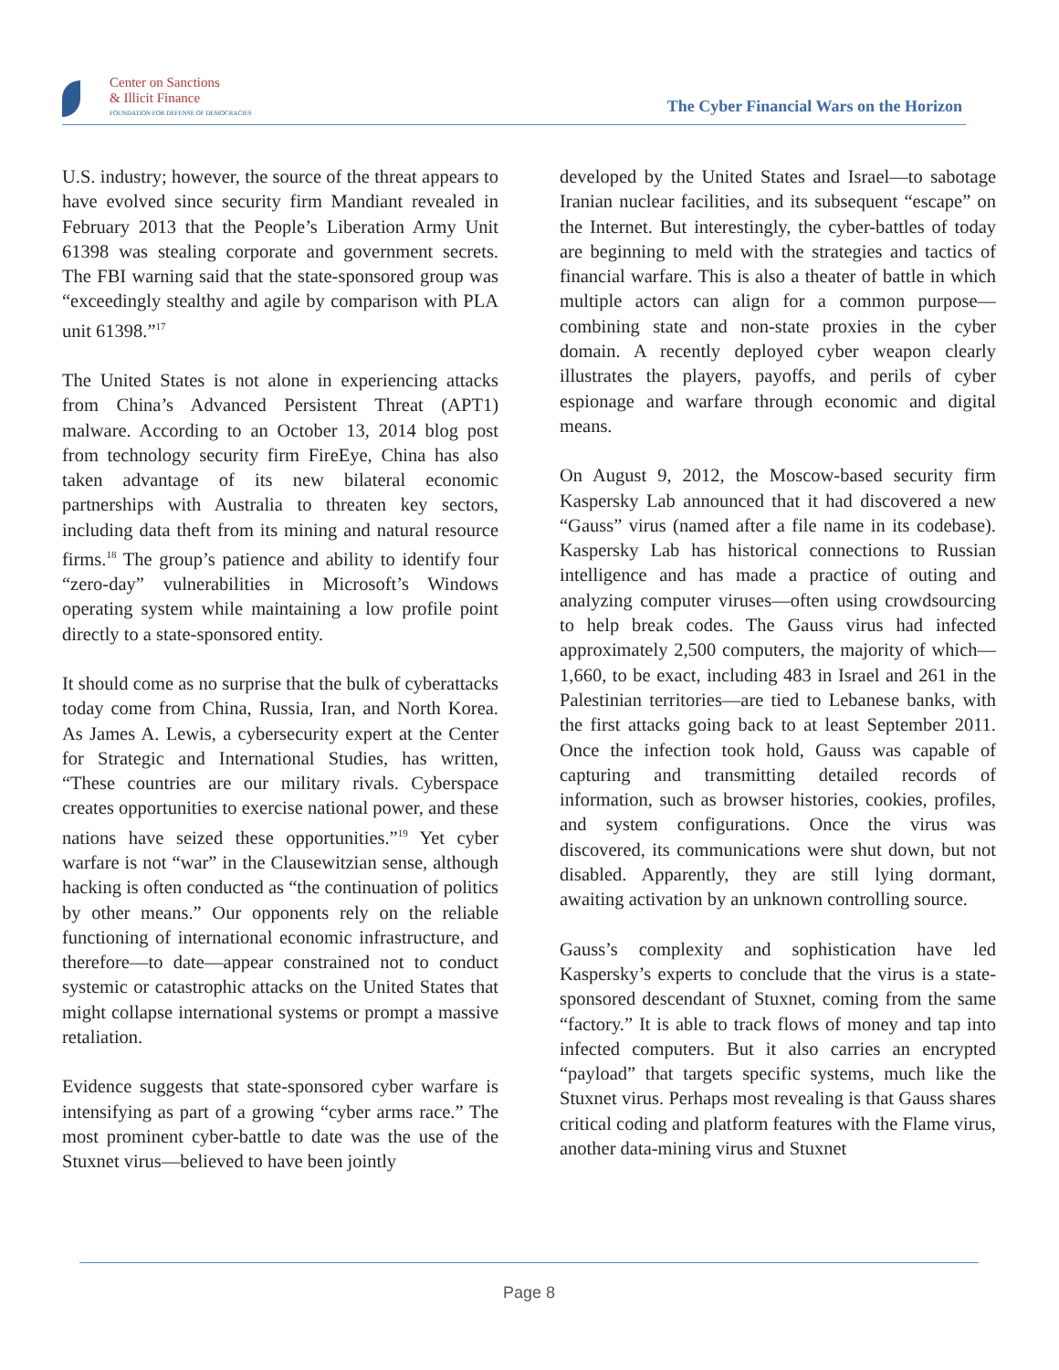Center on Sanctions
& Illicit Finance
FOUNDATION FOR DEFENSE OF DEMOCRACIES
The Cyber Financial Wars on the Horizon
U.S. industry; however, the source of the threat appears to have evolved since security firm Mandiant revealed in February 2013 that the People’s Liberation Army Unit 61398 was stealing corporate and government secrets. The FBI warning said that the state-sponsored group was “exceedingly stealthy and agile by comparison with PLA unit 61398.”<sup>17</sup>
The United States is not alone in experiencing attacks from China’s Advanced Persistent Threat (APT1) malware. According to an October 13, 2014 blog post from technology security firm FireEye, China has also taken advantage of its new bilateral economic partnerships with Australia to threaten key sectors, including data theft from its mining and natural resource firms.<sup>18</sup> The group’s patience and ability to identify four “zero-day” vulnerabilities in Microsoft’s Windows operating system while maintaining a low profile point directly to a state-sponsored entity.
It should come as no surprise that the bulk of cyberattacks today come from China, Russia, Iran, and North Korea. As James A. Lewis, a cybersecurity expert at the Center for Strategic and International Studies, has written, “These countries are our military rivals. Cyberspace creates opportunities to exercise national power, and these nations have seized these opportunities.”<sup>19</sup> Yet cyber warfare is not “war” in the Clausewitzian sense, although hacking is often conducted as “the continuation of politics by other means.” Our opponents rely on the reliable functioning of international economic infrastructure, and therefore—to date—appear constrained not to conduct systemic or catastrophic attacks on the United States that might collapse international systems or prompt a massive retaliation.
Evidence suggests that state-sponsored cyber warfare is intensifying as part of a growing “cyber arms race.” The most prominent cyber-battle to date was the use of the Stuxnet virus—believed to have been jointly
developed by the United States and Israel—to sabotage Iranian nuclear facilities, and its subsequent “escape” on the Internet. But interestingly, the cyber-battles of today are beginning to meld with the strategies and tactics of financial warfare. This is also a theater of battle in which multiple actors can align for a common purpose—combining state and non-state proxies in the cyber domain. A recently deployed cyber weapon clearly illustrates the players, payoffs, and perils of cyber espionage and warfare through economic and digital means.
On August 9, 2012, the Moscow-based security firm Kaspersky Lab announced that it had discovered a new “Gauss” virus (named after a file name in its codebase). Kaspersky Lab has historical connections to Russian intelligence and has made a practice of outing and analyzing computer viruses—often using crowdsourcing to help break codes. The Gauss virus had infected approximately 2,500 computers, the majority of which—1,660, to be exact, including 483 in Israel and 261 in the Palestinian territories—are tied to Lebanese banks, with the first attacks going back to at least September 2011. Once the infection took hold, Gauss was capable of capturing and transmitting detailed records of information, such as browser histories, cookies, profiles, and system configurations. Once the virus was discovered, its communications were shut down, but not disabled. Apparently, they are still lying dormant, awaiting activation by an unknown controlling source.
Gauss’s complexity and sophistication have led Kaspersky’s experts to conclude that the virus is a state-sponsored descendant of Stuxnet, coming from the same “factory.” It is able to track flows of money and tap into infected computers. But it also carries an encrypted “payload” that targets specific systems, much like the Stuxnet virus. Perhaps most revealing is that Gauss shares critical coding and platform features with the Flame virus, another data-mining virus and Stuxnet
Page 8